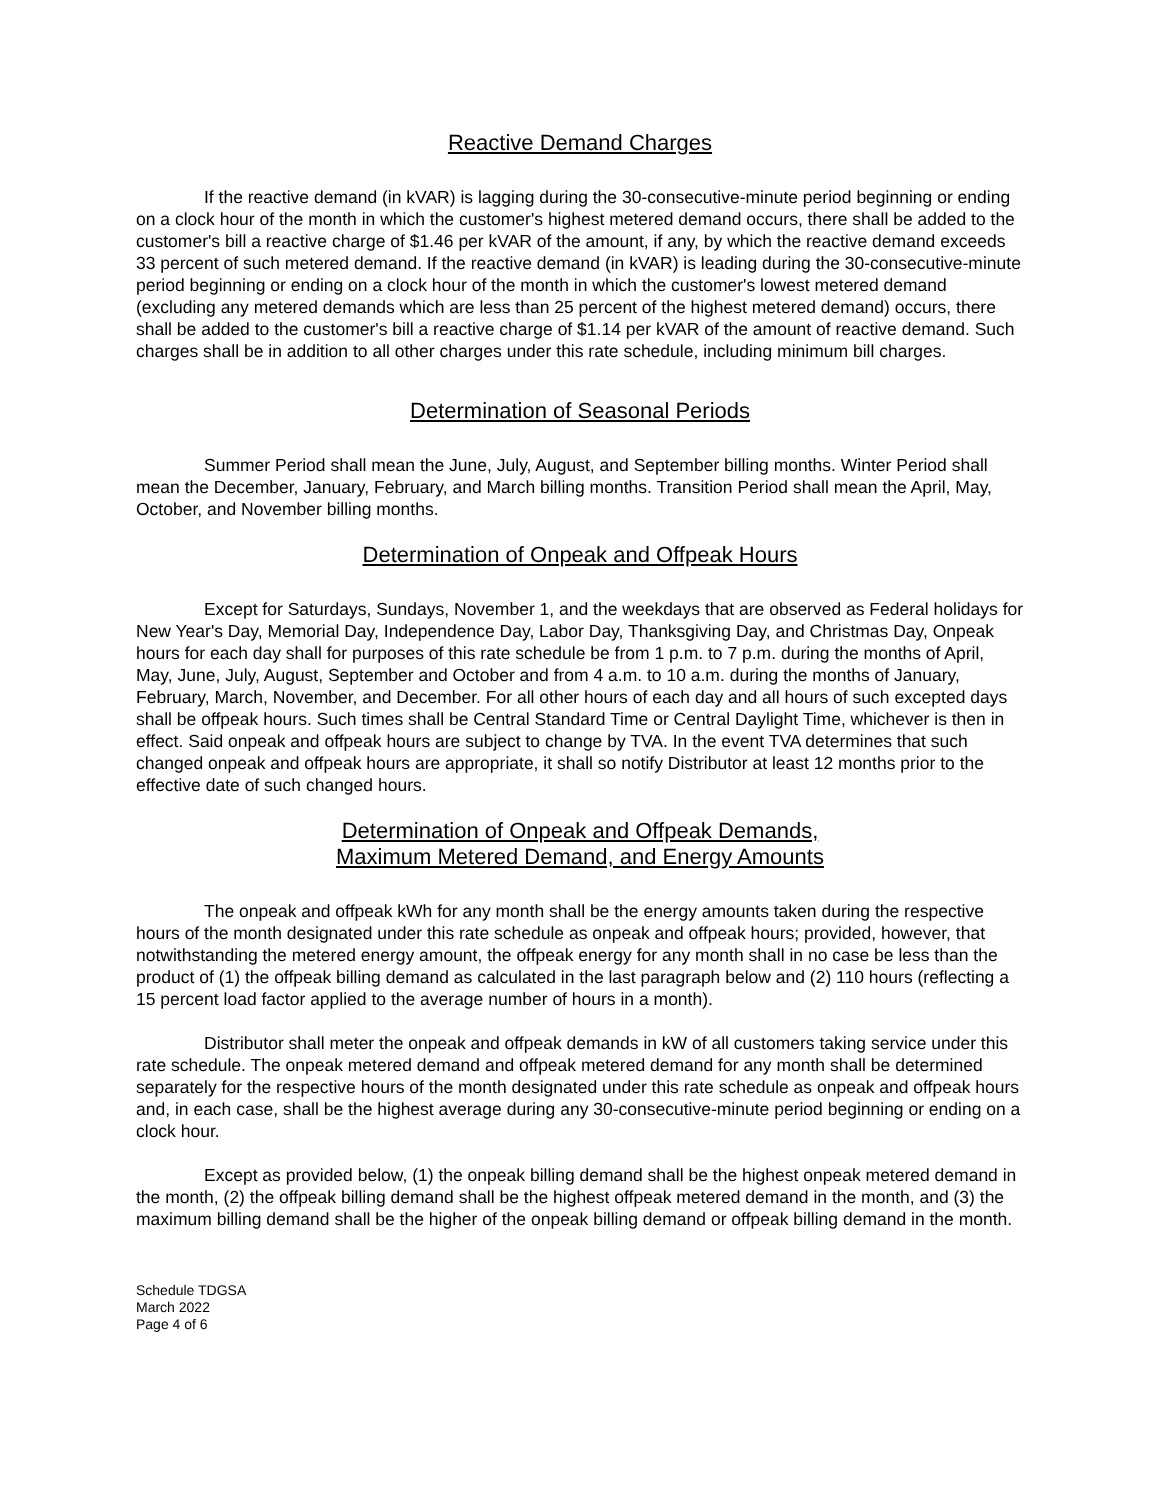Reactive Demand Charges
If the reactive demand (in kVAR) is lagging during the 30-consecutive-minute period beginning or ending on a clock hour of the month in which the customer's highest metered demand occurs, there shall be added to the customer's bill a reactive charge of $1.46 per kVAR of the amount, if any, by which the reactive demand exceeds 33 percent of such metered demand. If the reactive demand (in kVAR) is leading during the 30-consecutive-minute period beginning or ending on a clock hour of the month in which the customer's lowest metered demand (excluding any metered demands which are less than 25 percent of the highest metered demand) occurs, there shall be added to the customer's bill a reactive charge of $1.14 per kVAR of the amount of reactive demand. Such charges shall be in addition to all other charges under this rate schedule, including minimum bill charges.
Determination of Seasonal Periods
Summer Period shall mean the June, July, August, and September billing months. Winter Period shall mean the December, January, February, and March billing months. Transition Period shall mean the April, May, October, and November billing months.
Determination of Onpeak and Offpeak Hours
Except for Saturdays, Sundays, November 1, and the weekdays that are observed as Federal holidays for New Year's Day, Memorial Day, Independence Day, Labor Day, Thanksgiving Day, and Christmas Day, Onpeak hours for each day shall for purposes of this rate schedule be from 1 p.m. to 7 p.m. during the months of April, May, June, July, August, September and October and from 4 a.m. to 10 a.m. during the months of January, February, March, November, and December. For all other hours of each day and all hours of such excepted days shall be offpeak hours. Such times shall be Central Standard Time or Central Daylight Time, whichever is then in effect. Said onpeak and offpeak hours are subject to change by TVA. In the event TVA determines that such changed onpeak and offpeak hours are appropriate, it shall so notify Distributor at least 12 months prior to the effective date of such changed hours.
Determination of Onpeak and Offpeak Demands,
Maximum Metered Demand, and Energy Amounts
The onpeak and offpeak kWh for any month shall be the energy amounts taken during the respective hours of the month designated under this rate schedule as onpeak and offpeak hours; provided, however, that notwithstanding the metered energy amount, the offpeak energy for any month shall in no case be less than the product of (1) the offpeak billing demand as calculated in the last paragraph below and (2) 110 hours (reflecting a 15 percent load factor applied to the average number of hours in a month).
Distributor shall meter the onpeak and offpeak demands in kW of all customers taking service under this rate schedule. The onpeak metered demand and offpeak metered demand for any month shall be determined separately for the respective hours of the month designated under this rate schedule as onpeak and offpeak hours and, in each case, shall be the highest average during any 30-consecutive-minute period beginning or ending on a clock hour.
Except as provided below, (1) the onpeak billing demand shall be the highest onpeak metered demand in the month, (2) the offpeak billing demand shall be the highest offpeak metered demand in the month, and (3) the maximum billing demand shall be the higher of the onpeak billing demand or offpeak billing demand in the month.
Schedule TDGSA
March 2022
Page 4 of 6